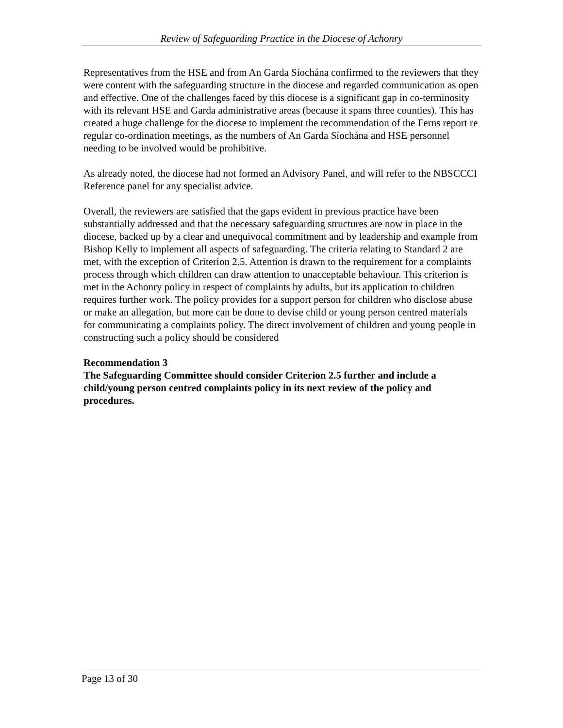Review of Safeguarding Practice in the Diocese of Achonry
Representatives from the HSE and from An Garda Síochána confirmed to the reviewers that they were content with the safeguarding structure in the diocese and regarded communication as open and effective. One of the challenges faced by this diocese is a significant gap in co-terminosity with its relevant HSE and Garda administrative areas (because it spans three counties). This has created a huge challenge for the diocese to implement the recommendation of the Ferns report re regular co-ordination meetings, as the numbers of An Garda Síochána and HSE personnel needing to be involved would be prohibitive.
As already noted, the diocese had not formed an Advisory Panel, and will refer to the NBSCCCI Reference panel for any specialist advice.
Overall, the reviewers are satisfied that the gaps evident in previous practice have been substantially addressed and that the necessary safeguarding structures are now in place in the diocese, backed up by a clear and unequivocal commitment and by leadership and example from Bishop Kelly to implement all aspects of safeguarding. The criteria relating to Standard 2 are met, with the exception of Criterion 2.5. Attention is drawn to the requirement for a complaints process through which children can draw attention to unacceptable behaviour. This criterion is met in the Achonry policy in respect of complaints by adults, but its application to children requires further work. The policy provides for a support person for children who disclose abuse or make an allegation, but more can be done to devise child or young person centred materials for communicating a complaints policy. The direct involvement of children and young people in constructing such a policy should be considered
Recommendation 3
The Safeguarding Committee should consider Criterion 2.5 further and include a child/young person centred complaints policy in its next review of the policy and procedures.
Page 13 of 30